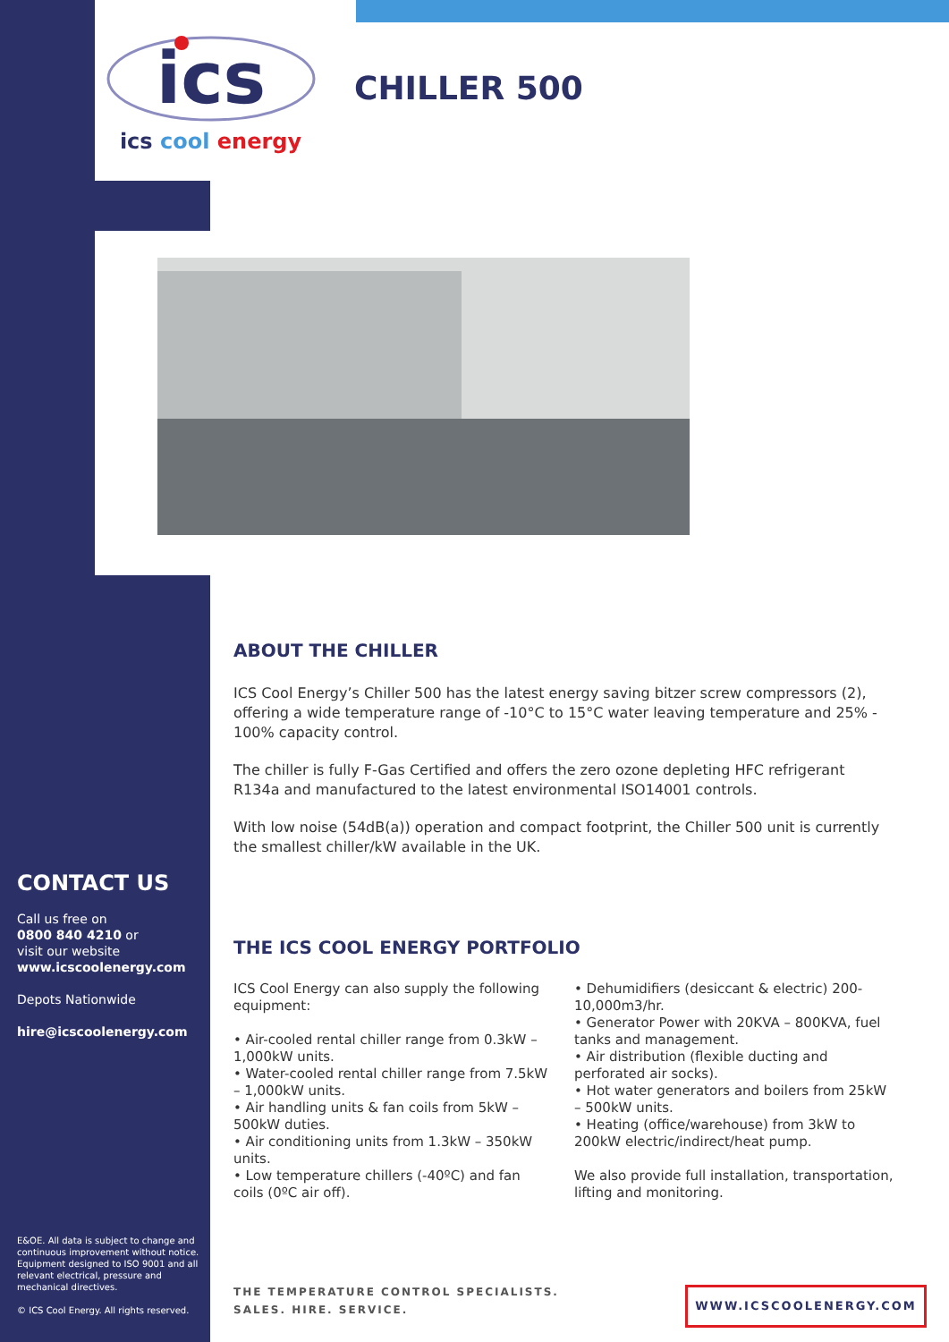ics
ics cool energy
CHILLER 500
ABOUT THE CHILLER
ICS Cool Energy’s Chiller 500 has the latest energy saving bitzer screw compressors (2), offering a wide temperature range of -10°C to 15°C water leaving temperature and 25% - 100% capacity control.
The chiller is fully F-Gas Certified and offers the zero ozone depleting HFC refrigerant R134a and manufactured to the latest environmental ISO14001 controls.
With low noise (54dB(a)) operation and compact footprint, the Chiller 500 unit is currently the smallest chiller/kW available in the UK.
THE ICS COOL ENERGY PORTFOLIO
ICS Cool Energy can also supply the following equipment:
• Air-cooled rental chiller range from 0.3kW – 1,000kW units.
• Water-cooled rental chiller range from 7.5kW – 1,000kW units.
• Air handling units & fan coils from 5kW – 500kW duties.
• Air conditioning units from 1.3kW – 350kW units.
• Low temperature chillers (-40ºC) and fan coils (0ºC air off).
• Dehumidifiers (desiccant & electric) 200-10,000m3/hr.
• Generator Power with 20KVA – 800KVA, fuel tanks and management.
• Air distribution (flexible ducting and perforated air socks).
• Hot water generators and boilers from 25kW – 500kW units.
• Heating (office/warehouse) from 3kW to 200kW electric/indirect/heat pump.
We also provide full installation, transportation, lifting and monitoring.
CONTACT US
Call us free on
0800 840 4210 or
visit our website
www.icscoolenergy.com
Depots Nationwide
hire@icscoolenergy.com
E&OE. All data is subject to change and continuous improvement without notice. Equipment designed to ISO 9001 and all relevant electrical, pressure and mechanical directives.
© ICS Cool Energy. All rights reserved.
THE TEMPERATURE CONTROL SPECIALISTS.
SALES. HIRE. SERVICE.
WWW.ICSCOOLENERGY.COM